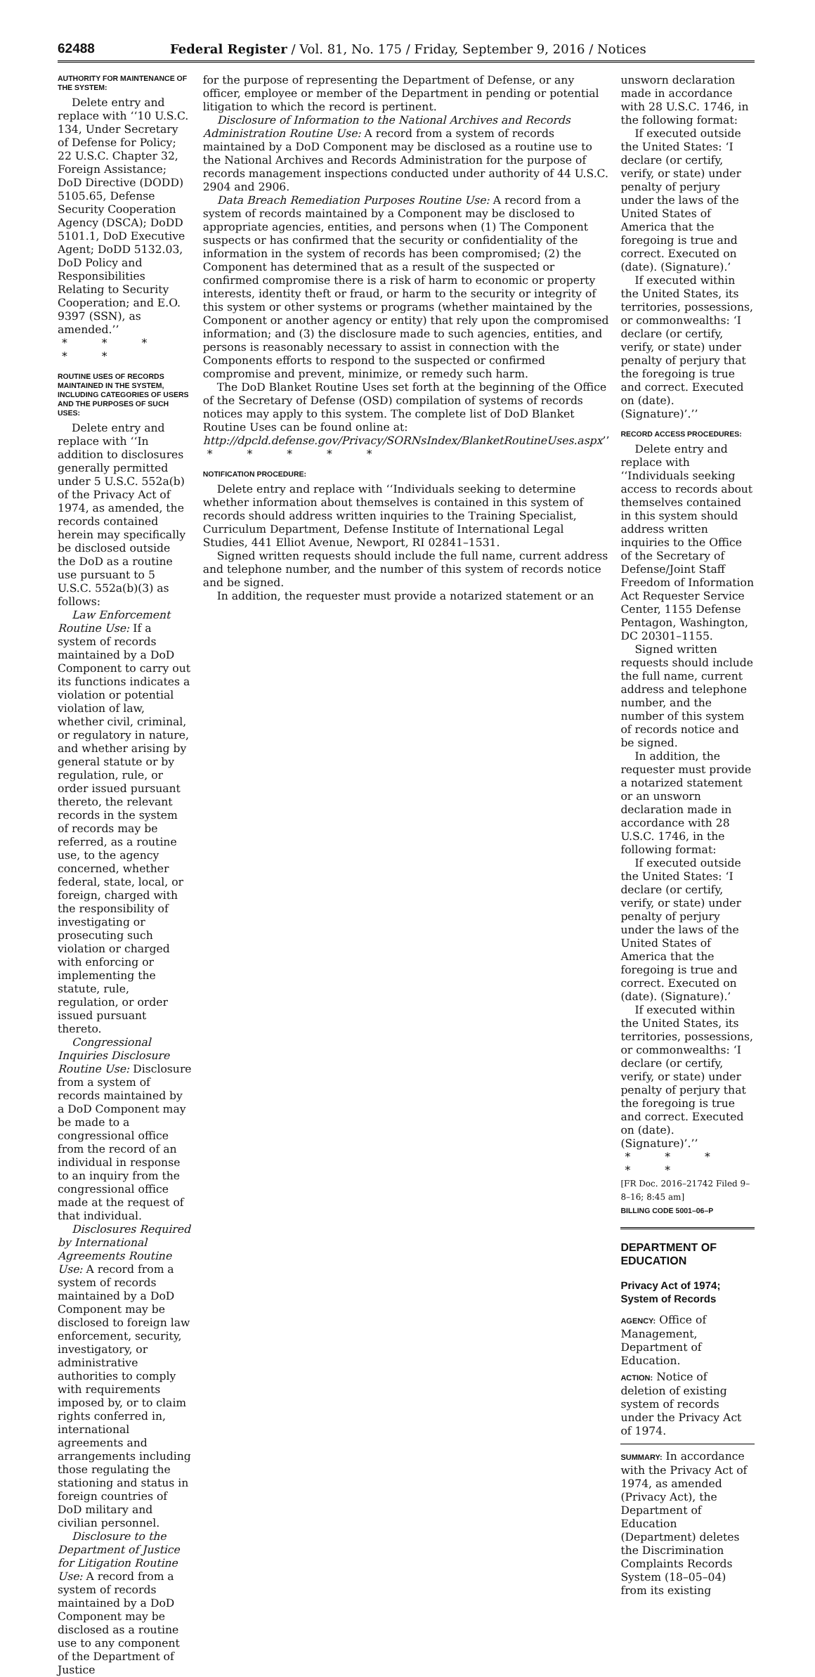62488 Federal Register / Vol. 81, No. 175 / Friday, September 9, 2016 / Notices
AUTHORITY FOR MAINTENANCE OF THE SYSTEM:
Delete entry and replace with ‘‘10 U.S.C. 134, Under Secretary of Defense for Policy; 22 U.S.C. Chapter 32, Foreign Assistance; DoD Directive (DODD) 5105.65, Defense Security Cooperation Agency (DSCA); DoDD 5101.1, DoD Executive Agent; DoDD 5132.03, DoD Policy and Responsibilities Relating to Security Cooperation; and E.O. 9397 (SSN), as amended.’’
* * * * *
ROUTINE USES OF RECORDS MAINTAINED IN THE SYSTEM, INCLUDING CATEGORIES OF USERS AND THE PURPOSES OF SUCH USES:
Delete entry and replace with ‘‘In addition to disclosures generally permitted under 5 U.S.C. 552a(b) of the Privacy Act of 1974, as amended, the records contained herein may specifically be disclosed outside the DoD as a routine use pursuant to 5 U.S.C. 552a(b)(3) as follows:
Law Enforcement Routine Use: If a system of records maintained by a DoD Component to carry out its functions indicates a violation or potential violation of law, whether civil, criminal, or regulatory in nature, and whether arising by general statute or by regulation, rule, or order issued pursuant thereto, the relevant records in the system of records may be referred, as a routine use, to the agency concerned, whether federal, state, local, or foreign, charged with the responsibility of investigating or prosecuting such violation or charged with enforcing or implementing the statute, rule, regulation, or order issued pursuant thereto.
Congressional Inquiries Disclosure Routine Use: Disclosure from a system of records maintained by a DoD Component may be made to a congressional office from the record of an individual in response to an inquiry from the congressional office made at the request of that individual.
Disclosures Required by International Agreements Routine Use: A record from a system of records maintained by a DoD Component may be disclosed to foreign law enforcement, security, investigatory, or administrative authorities to comply with requirements imposed by, or to claim rights conferred in, international agreements and arrangements including those regulating the stationing and status in foreign countries of DoD military and civilian personnel.
Disclosure to the Department of Justice for Litigation Routine Use: A record from a system of records maintained by a DoD Component may be disclosed as a routine use to any component of the Department of Justice
for the purpose of representing the Department of Defense, or any officer, employee or member of the Department in pending or potential litigation to which the record is pertinent.
Disclosure of Information to the National Archives and Records Administration Routine Use: A record from a system of records maintained by a DoD Component may be disclosed as a routine use to the National Archives and Records Administration for the purpose of records management inspections conducted under authority of 44 U.S.C. 2904 and 2906.
Data Breach Remediation Purposes Routine Use: A record from a system of records maintained by a Component may be disclosed to appropriate agencies, entities, and persons when (1) The Component suspects or has confirmed that the security or confidentiality of the information in the system of records has been compromised; (2) the Component has determined that as a result of the suspected or confirmed compromise there is a risk of harm to economic or property interests, identity theft or fraud, or harm to the security or integrity of this system or other systems or programs (whether maintained by the Component or another agency or entity) that rely upon the compromised information; and (3) the disclosure made to such agencies, entities, and persons is reasonably necessary to assist in connection with the Components efforts to respond to the suspected or confirmed compromise and prevent, minimize, or remedy such harm.
The DoD Blanket Routine Uses set forth at the beginning of the Office of the Secretary of Defense (OSD) compilation of systems of records notices may apply to this system. The complete list of DoD Blanket Routine Uses can be found online at: http://dpcld.defense.gov/Privacy/SORNsIndex/BlanketRoutineUses.aspx’’
* * * * *
NOTIFICATION PROCEDURE:
Delete entry and replace with ‘‘Individuals seeking to determine whether information about themselves is contained in this system of records should address written inquiries to the Training Specialist, Curriculum Department, Defense Institute of International Legal Studies, 441 Elliot Avenue, Newport, RI 02841–1531.
Signed written requests should include the full name, current address and telephone number, and the number of this system of records notice and be signed.
In addition, the requester must provide a notarized statement or an
unsworn declaration made in accordance with 28 U.S.C. 1746, in the following format:
If executed outside the United States: ‘I declare (or certify, verify, or state) under penalty of perjury under the laws of the United States of America that the foregoing is true and correct. Executed on (date). (Signature).’
If executed within the United States, its territories, possessions, or commonwealths: ‘I declare (or certify, verify, or state) under penalty of perjury that the foregoing is true and correct. Executed on (date). (Signature)’.’’
RECORD ACCESS PROCEDURES:
Delete entry and replace with ‘‘Individuals seeking access to records about themselves contained in this system should address written inquiries to the Office of the Secretary of Defense/Joint Staff Freedom of Information Act Requester Service Center, 1155 Defense Pentagon, Washington, DC 20301–1155.
Signed written requests should include the full name, current address and telephone number, and the number of this system of records notice and be signed.
In addition, the requester must provide a notarized statement or an unsworn declaration made in accordance with 28 U.S.C. 1746, in the following format:
If executed outside the United States: ‘I declare (or certify, verify, or state) under penalty of perjury under the laws of the United States of America that the foregoing is true and correct. Executed on (date). (Signature).’
If executed within the United States, its territories, possessions, or commonwealths: ‘I declare (or certify, verify, or state) under penalty of perjury that the foregoing is true and correct. Executed on (date). (Signature)’.’’
* * * * *
[FR Doc. 2016–21742 Filed 9–8–16; 8:45 am]
BILLING CODE 5001–06–P
DEPARTMENT OF EDUCATION
Privacy Act of 1974; System of Records
AGENCY: Office of Management, Department of Education.
ACTION: Notice of deletion of existing system of records under the Privacy Act of 1974.
SUMMARY: In accordance with the Privacy Act of 1974, as amended (Privacy Act), the Department of Education (Department) deletes the Discrimination Complaints Records System (18–05–04) from its existing